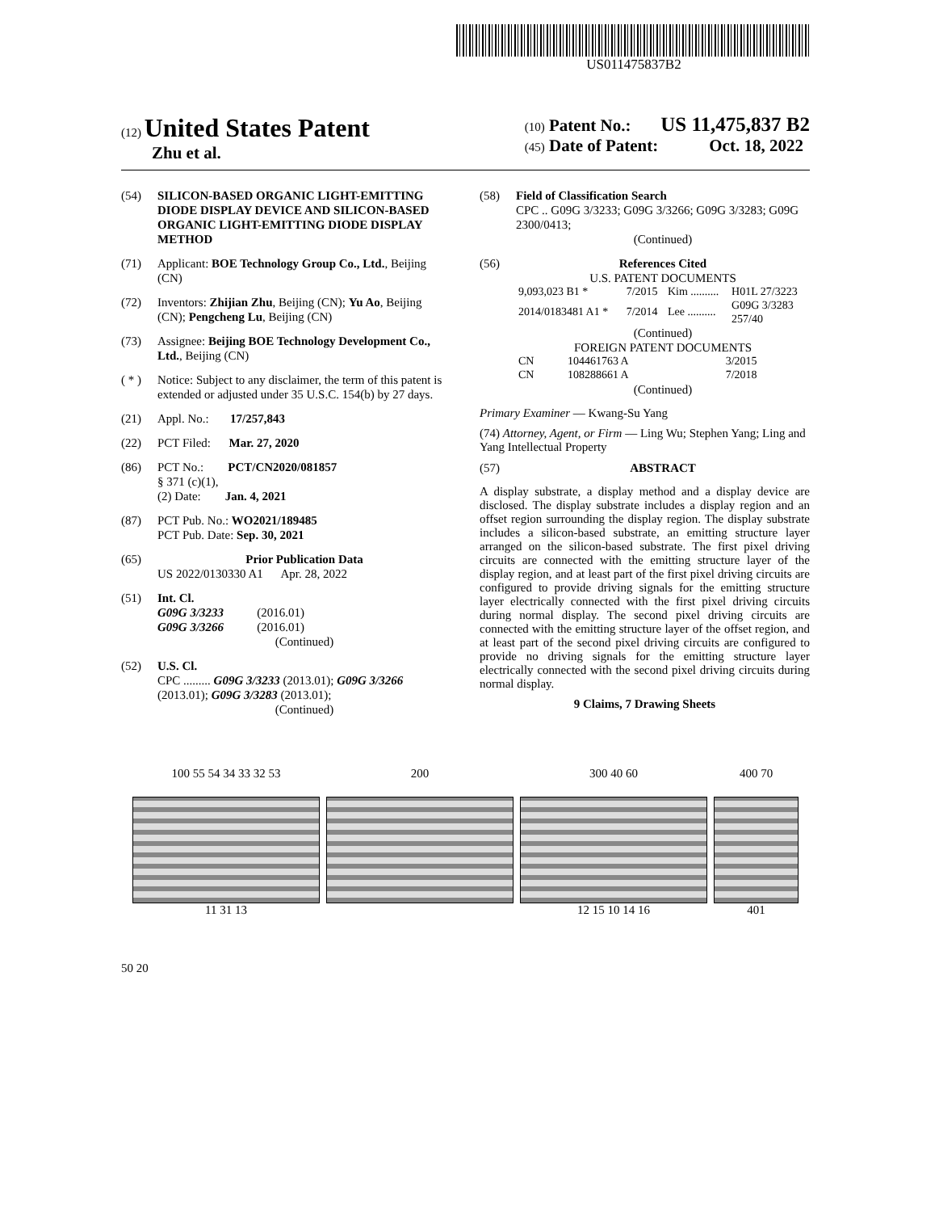US011475837B2
(12) United States Patent
Zhu et al.
(10) Patent No.: US 11,475,837 B2
(45) Date of Patent: Oct. 18, 2022
(54) SILICON-BASED ORGANIC LIGHT-EMITTING DIODE DISPLAY DEVICE AND SILICON-BASED ORGANIC LIGHT-EMITTING DIODE DISPLAY METHOD
(71) Applicant: BOE Technology Group Co., Ltd., Beijing (CN)
(72) Inventors: Zhijian Zhu, Beijing (CN); Yu Ao, Beijing (CN); Pengcheng Lu, Beijing (CN)
(73) Assignee: Beijing BOE Technology Development Co., Ltd., Beijing (CN)
( * ) Notice: Subject to any disclaimer, the term of this patent is extended or adjusted under 35 U.S.C. 154(b) by 27 days.
(21) Appl. No.: 17/257,843
(22) PCT Filed: Mar. 27, 2020
(86) PCT No.: PCT/CN2020/081857
§ 371 (c)(1),
(2) Date: Jan. 4, 2021
(87) PCT Pub. No.: WO2021/189485
PCT Pub. Date: Sep. 30, 2021
(65) Prior Publication Data
US 2022/0130330 A1 Apr. 28, 2022
(51) Int. Cl.
G09G 3/3233 (2016.01)
G09G 3/3266 (2016.01)
(Continued)
(52) U.S. Cl.
CPC ......... G09G 3/3233 (2013.01); G09G 3/3266 (2013.01); G09G 3/3283 (2013.01);
(Continued)
(58) Field of Classification Search
CPC .. G09G 3/3233; G09G 3/3266; G09G 3/3283; G09G 2300/0413;
(Continued)
(56) References Cited
U.S. PATENT DOCUMENTS
| 9,093,023 B1 * | 7/2015 | Kim .......... | H01L 27/3223 |
| 2014/0183481 A1 * | 7/2014 | Lee .......... | G09G 3/3283 257/40 |
(Continued)
FOREIGN PATENT DOCUMENTS
| CN | 104461763 A | 3/2015 |
| CN | 108288661 A | 7/2018 |
(Continued)
Primary Examiner — Kwang-Su Yang
(74) Attorney, Agent, or Firm — Ling Wu; Stephen Yang; Ling and Yang Intellectual Property
(57) ABSTRACT
A display substrate, a display method and a display device are disclosed. The display substrate includes a display region and an offset region surrounding the display region. The display substrate includes a silicon-based substrate, an emitting structure layer arranged on the silicon-based substrate. The first pixel driving circuits are connected with the emitting structure layer of the display region, and at least part of the first pixel driving circuits are configured to provide driving signals for the emitting structure layer electrically connected with the first pixel driving circuits during normal display. The second pixel driving circuits are connected with the emitting structure layer of the offset region, and at least part of the second pixel driving circuits are configured to provide no driving signals for the emitting structure layer electrically connected with the second pixel driving circuits during normal display.
9 Claims, 7 Drawing Sheets
100 55 54 34 33 32 53
11 31 13
200 300 40 60
12 15 10 14 16
400 70
401
50 20